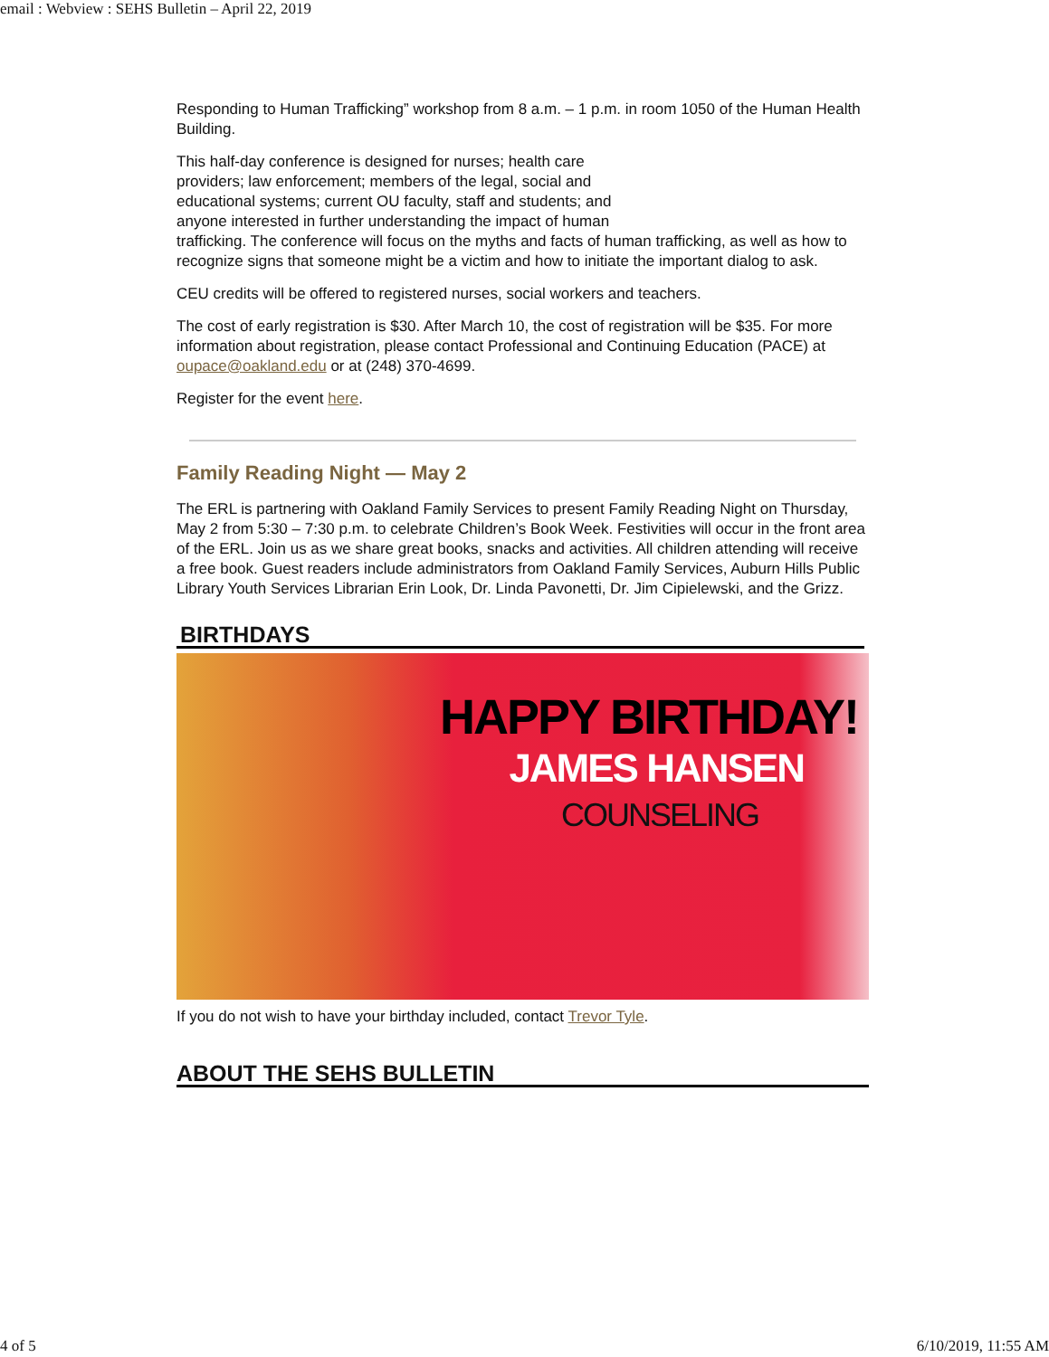email : Webview : SEHS Bulletin – April 22, 2019
Responding to Human Trafficking” workshop from 8 a.m. – 1 p.m. in room 1050 of the Human Health Building.
This half-day conference is designed for nurses; health care
providers; law enforcement; members of the legal, social and
educational systems; current OU faculty, staff and students; and
anyone interested in further understanding the impact of human
trafficking. The conference will focus on the myths and facts of human trafficking, as well as how to recognize signs that someone might be a victim and how to initiate the important dialog to ask.
CEU credits will be offered to registered nurses, social workers and teachers.
The cost of early registration is $30. After March 10, the cost of registration will be $35. For more information about registration, please contact Professional and Continuing Education (PACE) at oupace@oakland.edu or at (248) 370-4699.
Register for the event here.
Family Reading Night — May 2
The ERL is partnering with Oakland Family Services to present Family Reading Night on Thursday, May 2 from 5:30 – 7:30 p.m. to celebrate Children’s Book Week. Festivities will occur in the front area of the ERL. Join us as we share great books, snacks and activities. All children attending will receive a free book. Guest readers include administrators from Oakland Family Services, Auburn Hills Public Library Youth Services Librarian Erin Look, Dr. Linda Pavonetti, Dr. Jim Cipielewski, and the Grizz.
BIRTHDAYS
HAPPY BIRTHDAY!
JAMES HANSEN
COUNSELING
If you do not wish to have your birthday included, contact Trevor Tyle.
ABOUT THE SEHS BULLETIN
4 of 5 6/10/2019, 11:55 AM